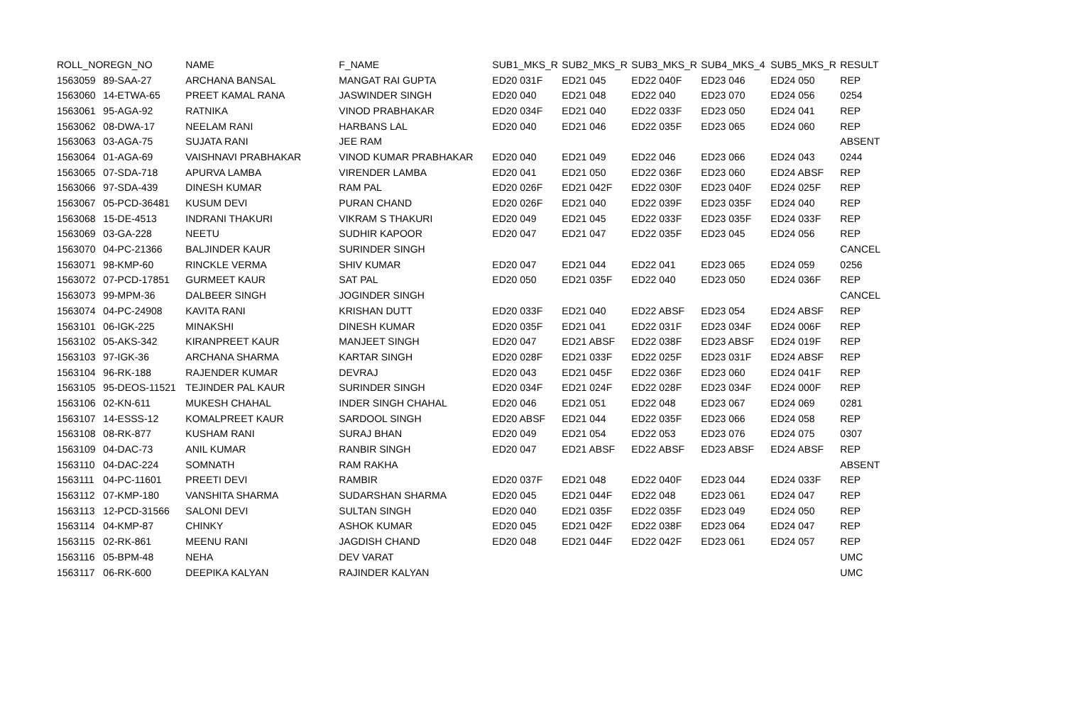| ROLL_NO | REGN_NO | NAME | F_NAME | SUB1_MKS_R | SUB2_MKS_R | SUB3_MKS_R | SUB4_MKS_4 | SUB5_MKS_R | RESULT |
| --- | --- | --- | --- | --- | --- | --- | --- | --- | --- |
| 1563059 | 89-SAA-27 | ARCHANA BANSAL | MANGAT RAI GUPTA | ED20 031F | ED21 045 | ED22 040F | ED23 046 | ED24 050 | REP |
| 1563060 | 14-ETWA-65 | PREET KAMAL RANA | JASWINDER SINGH | ED20 040 | ED21 048 | ED22 040 | ED23 070 | ED24 056 | 0254 |
| 1563061 | 95-AGA-92 | RATNIKA | VINOD PRABHAKAR | ED20 034F | ED21 040 | ED22 033F | ED23 050 | ED24 041 | REP |
| 1563062 | 08-DWA-17 | NEELAM RANI | HARBANS LAL | ED20 040 | ED21 046 | ED22 035F | ED23 065 | ED24 060 | REP |
| 1563063 | 03-AGA-75 | SUJATA RANI | JEE RAM | | | | | | ABSENT |
| 1563064 | 01-AGA-69 | VAISHNAVI PRABHAKAR | VINOD KUMAR PRABHAKAR | ED20 040 | ED21 049 | ED22 046 | ED23 066 | ED24 043 | 0244 |
| 1563065 | 07-SDA-718 | APURVA LAMBA | VIRENDER LAMBA | ED20 041 | ED21 050 | ED22 036F | ED23 060 | ED24 ABSF | REP |
| 1563066 | 97-SDA-439 | DINESH KUMAR | RAM PAL | ED20 026F | ED21 042F | ED22 030F | ED23 040F | ED24 025F | REP |
| 1563067 | 05-PCD-36481 | KUSUM DEVI | PURAN CHAND | ED20 026F | ED21 040 | ED22 039F | ED23 035F | ED24 040 | REP |
| 1563068 | 15-DE-4513 | INDRANI THAKURI | VIKRAM S THAKURI | ED20 049 | ED21 045 | ED22 033F | ED23 035F | ED24 033F | REP |
| 1563069 | 03-GA-228 | NEETU | SUDHIR KAPOOR | ED20 047 | ED21 047 | ED22 035F | ED23 045 | ED24 056 | REP |
| 1563070 | 04-PC-21366 | BALJINDER KAUR | SURINDER SINGH | | | | | | CANCEL |
| 1563071 | 98-KMP-60 | RINCKLE VERMA | SHIV KUMAR | ED20 047 | ED21 044 | ED22 041 | ED23 065 | ED24 059 | 0256 |
| 1563072 | 07-PCD-17851 | GURMEET KAUR | SAT PAL | ED20 050 | ED21 035F | ED22 040 | ED23 050 | ED24 036F | REP |
| 1563073 | 99-MPM-36 | DALBEER SINGH | JOGINDER SINGH | | | | | | CANCEL |
| 1563074 | 04-PC-24908 | KAVITA RANI | KRISHAN DUTT | ED20 033F | ED21 040 | ED22 ABSF | ED23 054 | ED24 ABSF | REP |
| 1563101 | 06-IGK-225 | MINAKSHI | DINESH KUMAR | ED20 035F | ED21 041 | ED22 031F | ED23 034F | ED24 006F | REP |
| 1563102 | 05-AKS-342 | KIRANPREET KAUR | MANJEET SINGH | ED20 047 | ED21 ABSF | ED22 038F | ED23 ABSF | ED24 019F | REP |
| 1563103 | 97-IGK-36 | ARCHANA SHARMA | KARTAR SINGH | ED20 028F | ED21 033F | ED22 025F | ED23 031F | ED24 ABSF | REP |
| 1563104 | 96-RK-188 | RAJENDER KUMAR | DEVRAJ | ED20 043 | ED21 045F | ED22 036F | ED23 060 | ED24 041F | REP |
| 1563105 | 95-DEOS-11521 | TEJINDER PAL KAUR | SURINDER SINGH | ED20 034F | ED21 024F | ED22 028F | ED23 034F | ED24 000F | REP |
| 1563106 | 02-KN-611 | MUKESH CHAHAL | INDER SINGH CHAHAL | ED20 046 | ED21 051 | ED22 048 | ED23 067 | ED24 069 | 0281 |
| 1563107 | 14-ESSS-12 | KOMALPREET KAUR | SARDOOL SINGH | ED20 ABSF | ED21 044 | ED22 035F | ED23 066 | ED24 058 | REP |
| 1563108 | 08-RK-877 | KUSHAM RANI | SURAJ BHAN | ED20 049 | ED21 054 | ED22 053 | ED23 076 | ED24 075 | 0307 |
| 1563109 | 04-DAC-73 | ANIL KUMAR | RANBIR SINGH | ED20 047 | ED21 ABSF | ED22 ABSF | ED23 ABSF | ED24 ABSF | REP |
| 1563110 | 04-DAC-224 | SOMNATH | RAM RAKHA | | | | | | ABSENT |
| 1563111 | 04-PC-11601 | PREETI DEVI | RAMBIR | ED20 037F | ED21 048 | ED22 040F | ED23 044 | ED24 033F | REP |
| 1563112 | 07-KMP-180 | VANSHITA SHARMA | SUDARSHAN SHARMA | ED20 045 | ED21 044F | ED22 048 | ED23 061 | ED24 047 | REP |
| 1563113 | 12-PCD-31566 | SALONI DEVI | SULTAN SINGH | ED20 040 | ED21 035F | ED22 035F | ED23 049 | ED24 050 | REP |
| 1563114 | 04-KMP-87 | CHINKY | ASHOK KUMAR | ED20 045 | ED21 042F | ED22 038F | ED23 064 | ED24 047 | REP |
| 1563115 | 02-RK-861 | MEENU RANI | JAGDISH CHAND | ED20 048 | ED21 044F | ED22 042F | ED23 061 | ED24 057 | REP |
| 1563116 | 05-BPM-48 | NEHA | DEV VARAT | | | | | | UMC |
| 1563117 | 06-RK-600 | DEEPIKA KALYAN | RAJINDER KALYAN | | | | | | UMC |